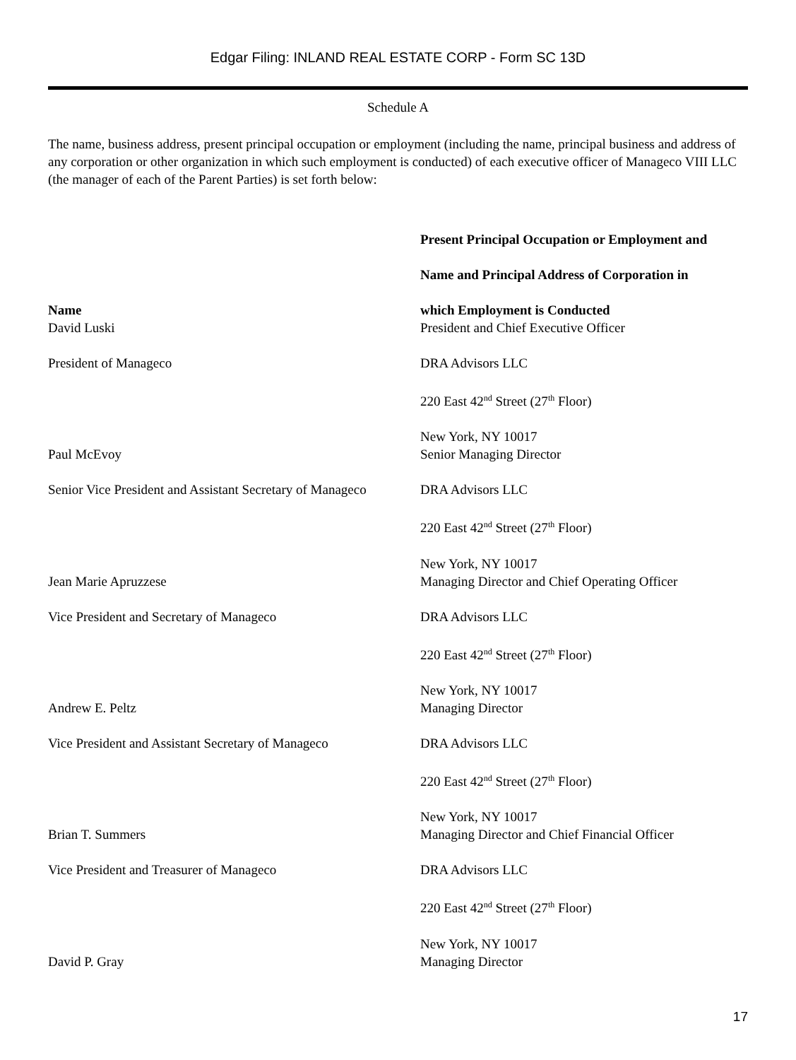Edgar Filing: INLAND REAL ESTATE CORP - Form SC 13D
Schedule A
The name, business address, present principal occupation or employment (including the name, principal business and address of any corporation or other organization in which such employment is conducted) of each executive officer of Manageco VIII LLC (the manager of each of the Parent Parties) is set forth below:
| Name | Present Principal Occupation or Employment and Name and Principal Address of Corporation in which Employment is Conducted |
| --- | --- |
| David Luski President of Manageco | President and Chief Executive Officer DRA Advisors LLC 220 East 42<sup>nd</sup> Street (27<sup>th</sup> Floor) New York, NY 10017 |
| Paul McEvoy Senior Vice President and Assistant Secretary of Manageco | Senior Managing Director DRA Advisors LLC 220 East 42<sup>nd</sup> Street (27<sup>th</sup> Floor) New York, NY 10017 |
| Jean Marie Apruzzese Vice President and Secretary of Manageco | Managing Director and Chief Operating Officer DRA Advisors LLC 220 East 42<sup>nd</sup> Street (27<sup>th</sup> Floor) New York, NY 10017 |
| Andrew E. Peltz Vice President and Assistant Secretary of Manageco | Managing Director DRA Advisors LLC 220 East 42<sup>nd</sup> Street (27<sup>th</sup> Floor) New York, NY 10017 |
| Brian T. Summers Vice President and Treasurer of Manageco | Managing Director and Chief Financial Officer DRA Advisors LLC 220 East 42<sup>nd</sup> Street (27<sup>th</sup> Floor) New York, NY 10017 |
| David P. Gray | Managing Director |
17